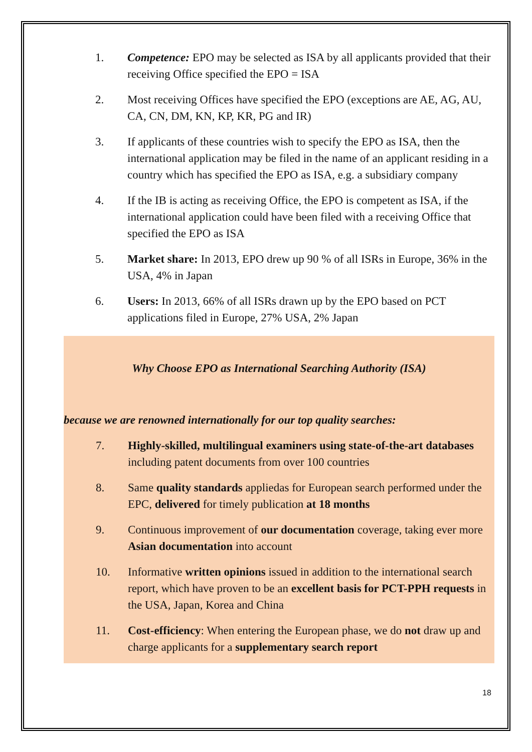1. Competence: EPO may be selected as ISA by all applicants provided that their receiving Office specified the EPO = ISA
2. Most receiving Offices have specified the EPO (exceptions are AE, AG, AU, CA, CN, DM, KN, KP, KR, PG and IR)
3. If applicants of these countries wish to specify the EPO as ISA, then the international application may be filed in the name of an applicant residing in a country which has specified the EPO as ISA, e.g. a subsidiary company
4. If the IB is acting as receiving Office, the EPO is competent as ISA, if the international application could have been filed with a receiving Office that specified the EPO as ISA
5. Market share: In 2013, EPO drew up 90 % of all ISRs in Europe, 36% in the USA, 4% in Japan
6. Users: In 2013, 66% of all ISRs drawn up by the EPO based on PCT applications filed in Europe, 27% USA, 2% Japan
Why Choose EPO as International Searching Authority (ISA)
because we are renowned internationally for our top quality searches:
7. Highly-skilled, multilingual examiners using state-of-the-art databases including patent documents from over 100 countries
8. Same quality standards appliedas for European search performed under the EPC, delivered for timely publication at 18 months
9. Continuous improvement of our documentation coverage, taking ever more Asian documentation into account
10. Informative written opinions issued in addition to the international search report, which have proven to be an excellent basis for PCT-PPH requests in the USA, Japan, Korea and China
11. Cost-efficiency: When entering the European phase, we do not draw up and charge applicants for a supplementary search report
18